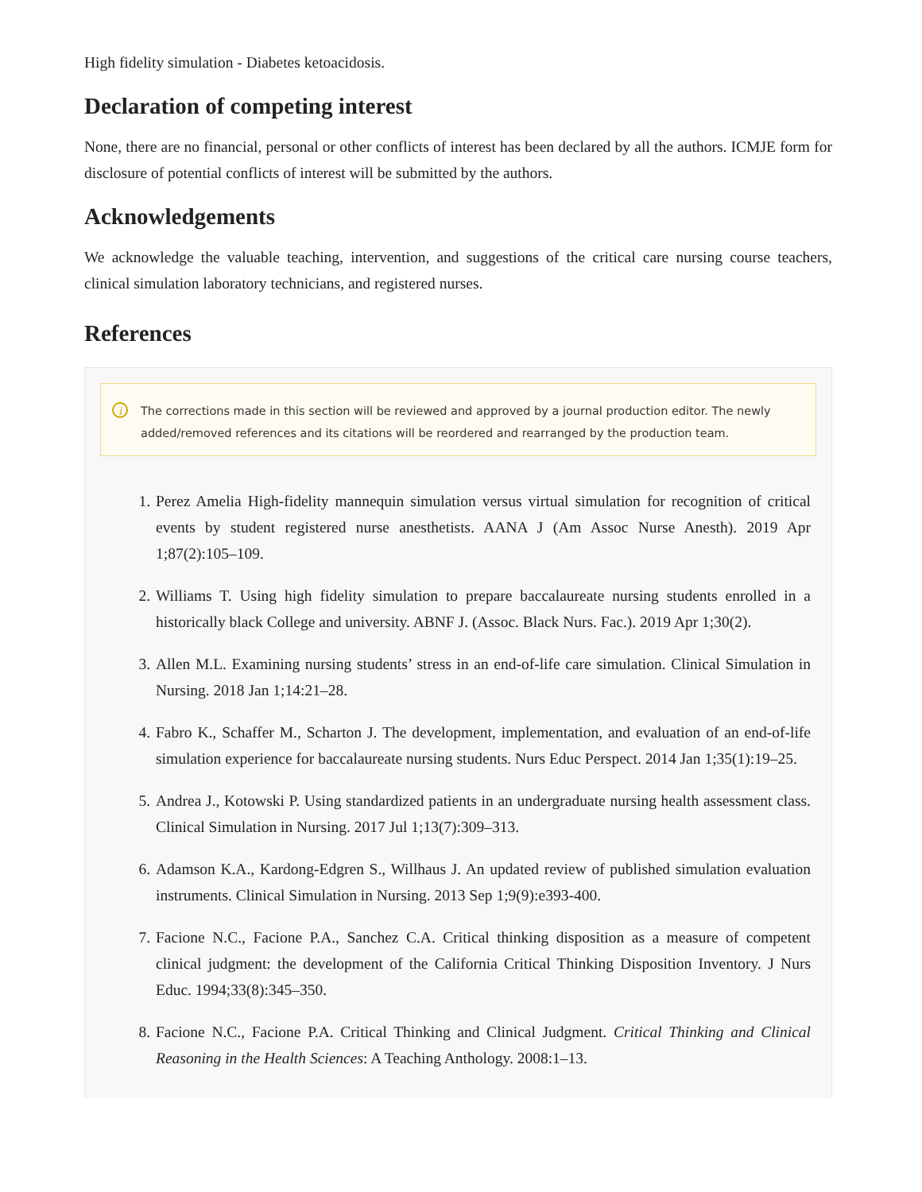High fidelity simulation - Diabetes ketoacidosis.
Declaration of competing interest
None, there are no financial, personal or other conflicts of interest has been declared by all the authors. ICMJE form for disclosure of potential conflicts of interest will be submitted by the authors.
Acknowledgements
We acknowledge the valuable teaching, intervention, and suggestions of the critical care nursing course teachers, clinical simulation laboratory technicians, and registered nurses.
References
i The corrections made in this section will be reviewed and approved by a journal production editor. The newly added/removed references and its citations will be reordered and rearranged by the production team.
1. Perez Amelia High-fidelity mannequin simulation versus virtual simulation for recognition of critical events by student registered nurse anesthetists. AANA J (Am Assoc Nurse Anesth). 2019 Apr 1;87(2):105–109.
2. Williams T. Using high fidelity simulation to prepare baccalaureate nursing students enrolled in a historically black College and university. ABNF J. (Assoc. Black Nurs. Fac.). 2019 Apr 1;30(2).
3. Allen M.L. Examining nursing students’ stress in an end-of-life care simulation. Clinical Simulation in Nursing. 2018 Jan 1;14:21–28.
4. Fabro K., Schaffer M., Scharton J. The development, implementation, and evaluation of an end-of-life simulation experience for baccalaureate nursing students. Nurs Educ Perspect. 2014 Jan 1;35(1):19–25.
5. Andrea J., Kotowski P. Using standardized patients in an undergraduate nursing health assessment class. Clinical Simulation in Nursing. 2017 Jul 1;13(7):309–313.
6. Adamson K.A., Kardong-Edgren S., Willhaus J. An updated review of published simulation evaluation instruments. Clinical Simulation in Nursing. 2013 Sep 1;9(9):e393-400.
7. Facione N.C., Facione P.A., Sanchez C.A. Critical thinking disposition as a measure of competent clinical judgment: the development of the California Critical Thinking Disposition Inventory. J Nurs Educ. 1994;33(8):345–350.
8. Facione N.C., Facione P.A. Critical Thinking and Clinical Judgment. Critical Thinking and Clinical Reasoning in the Health Sciences: A Teaching Anthology. 2008:1–13.